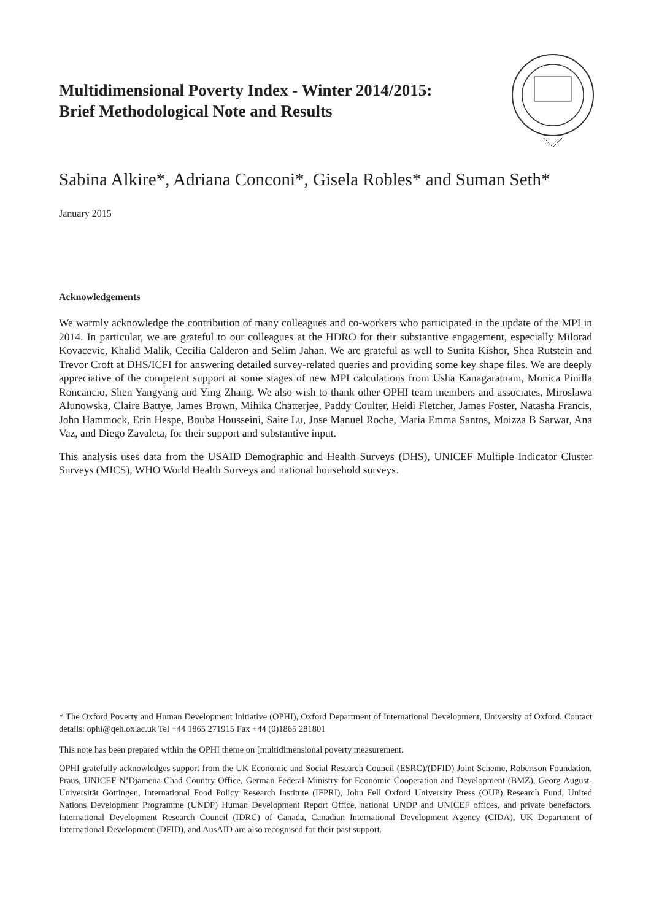Multidimensional Poverty Index - Winter 2014/2015:
Brief Methodological Note and Results
Sabina Alkire*, Adriana Conconi*, Gisela Robles* and Suman Seth*
January 2015
Acknowledgements
We warmly acknowledge the contribution of many colleagues and co-workers who participated in the update of the MPI in 2014. In particular, we are grateful to our colleagues at the HDRO for their substantive engagement, especially Milorad Kovacevic, Khalid Malik, Cecilia Calderon and Selim Jahan. We are grateful as well to Sunita Kishor, Shea Rutstein and Trevor Croft at DHS/ICFI for answering detailed survey-related queries and providing some key shape files. We are deeply appreciative of the competent support at some stages of new MPI calculations from Usha Kanagaratnam, Monica Pinilla Roncancio, Shen Yangyang and Ying Zhang. We also wish to thank other OPHI team members and associates, Miroslawa Alunowska, Claire Battye, James Brown, Mihika Chatterjee, Paddy Coulter, Heidi Fletcher, James Foster, Natasha Francis, John Hammock, Erin Hespe, Bouba Housseini, Saite Lu, Jose Manuel Roche, Maria Emma Santos, Moizza B Sarwar, Ana Vaz, and Diego Zavaleta, for their support and substantive input.
This analysis uses data from the USAID Demographic and Health Surveys (DHS), UNICEF Multiple Indicator Cluster Surveys (MICS), WHO World Health Surveys and national household surveys.
* The Oxford Poverty and Human Development Initiative (OPHI), Oxford Department of International Development, University of Oxford. Contact details: ophi@qeh.ox.ac.uk Tel +44 1865 271915 Fax +44 (0)1865 281801
This note has been prepared within the OPHI theme on [multidimensional poverty measurement.
OPHI gratefully acknowledges support from the UK Economic and Social Research Council (ESRC)/(DFID) Joint Scheme, Robertson Foundation, Praus, UNICEF N’Djamena Chad Country Office, German Federal Ministry for Economic Cooperation and Development (BMZ), Georg-August-Universität Göttingen, International Food Policy Research Institute (IFPRI), John Fell Oxford University Press (OUP) Research Fund, United Nations Development Programme (UNDP) Human Development Report Office, national UNDP and UNICEF offices, and private benefactors. International Development Research Council (IDRC) of Canada, Canadian International Development Agency (CIDA), UK Department of International Development (DFID), and AusAID are also recognised for their past support.